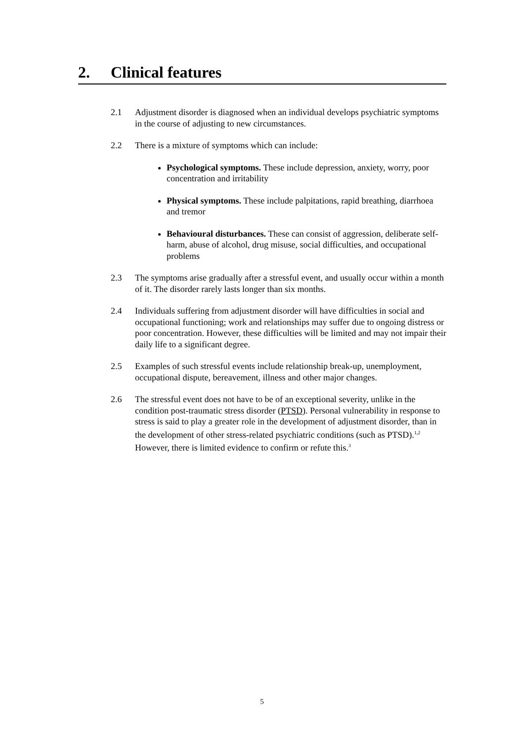2. Clinical features
2.1 Adjustment disorder is diagnosed when an individual develops psychiatric symptoms in the course of adjusting to new circumstances.
2.2 There is a mixture of symptoms which can include:
Psychological symptoms. These include depression, anxiety, worry, poor concentration and irritability
Physical symptoms. These include palpitations, rapid breathing, diarrhoea and tremor
Behavioural disturbances. These can consist of aggression, deliberate self-harm, abuse of alcohol, drug misuse, social difficulties, and occupational problems
2.3 The symptoms arise gradually after a stressful event, and usually occur within a month of it. The disorder rarely lasts longer than six months.
2.4 Individuals suffering from adjustment disorder will have difficulties in social and occupational functioning; work and relationships may suffer due to ongoing distress or poor concentration. However, these difficulties will be limited and may not impair their daily life to a significant degree.
2.5 Examples of such stressful events include relationship break-up, unemployment, occupational dispute, bereavement, illness and other major changes.
2.6 The stressful event does not have to be of an exceptional severity, unlike in the condition post-traumatic stress disorder (PTSD). Personal vulnerability in response to stress is said to play a greater role in the development of adjustment disorder, than in the development of other stress-related psychiatric conditions (such as PTSD).<sup>1,2</sup> However, there is limited evidence to confirm or refute this.<sup>3</sup>
5